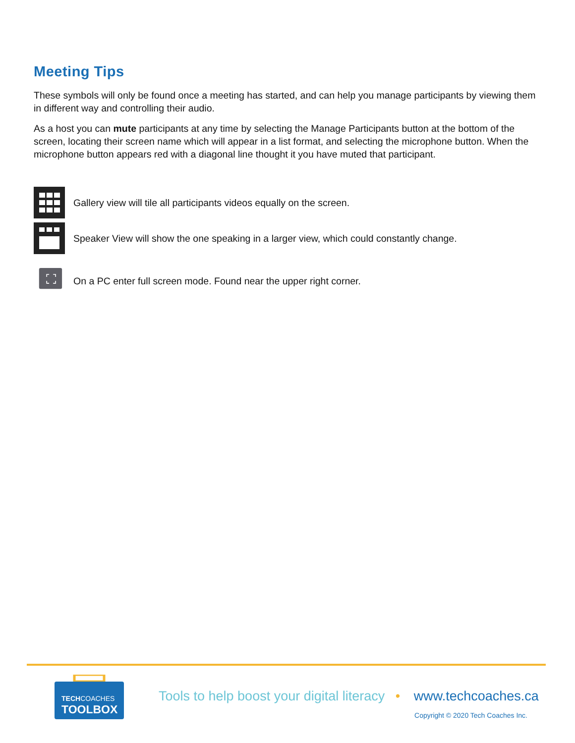Meeting Tips
These symbols will only be found once a meeting has started, and can help you manage participants by viewing them in different way and controlling their audio.
As a host you can mute participants at any time by selecting the Manage Participants button at the bottom of the screen, locating their screen name which will appear in a list format, and selecting the microphone button. When the microphone button appears red with a diagonal line thought it you have muted that participant.
Gallery view will tile all participants videos equally on the screen.
Speaker View will show the one speaking in a larger view, which could constantly change.
On a PC enter full screen mode. Found near the upper right corner.
TECHCOACHES
TOOLBOX
Tools to help boost your digital literacy • www.techcoaches.ca
Copyright © 2020 Tech Coaches Inc.